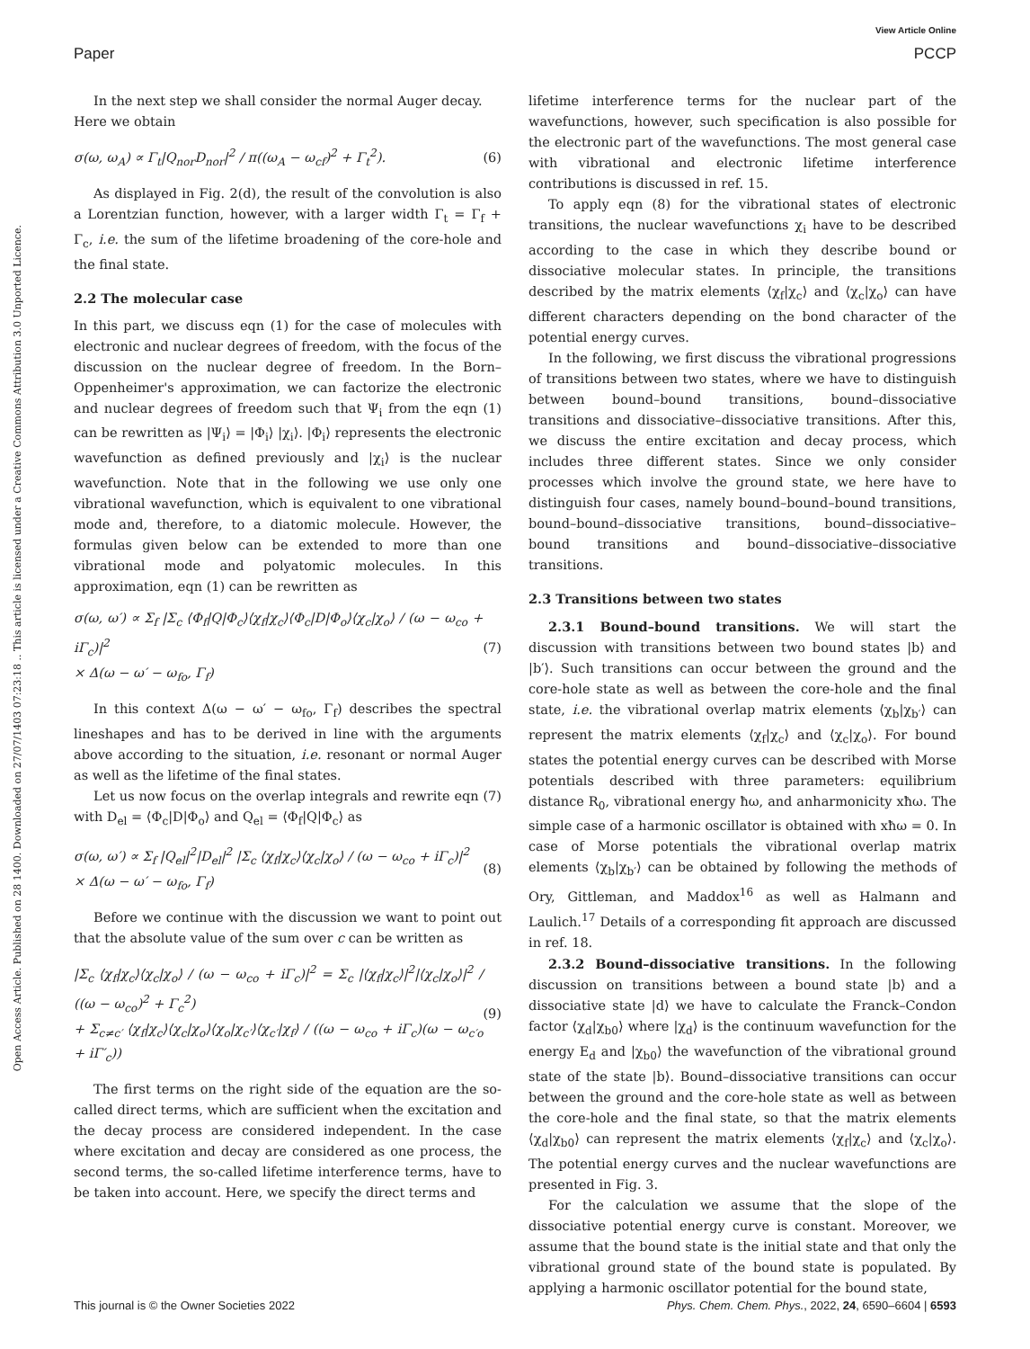View Article Online
Paper PCCP
Open Access Article. Published on 28 1400. Downloaded on 27/07/1403 07:23:18 .. This article is licensed under a Creative Commons Attribution 3.0 Unported Licence.
In the next step we shall consider the normal Auger decay.
Here we obtain
σ(ω, ω<sub>A</sub>) ∝ Γ<sub>t</sub>|Q<sub>nor</sub>D<sub>nor</sub>|<sup>2</sup> / π((ω<sub>A</sub> − ω<sub>cf</sub>)<sup>2</sup> + Γ<sub>t</sub><sup>2</sup>). (6)
As displayed in Fig. 2(d), the result of the convolution is also a Lorentzian function, however, with a larger width Γ<sub>t</sub> = Γ<sub>f</sub> + Γ<sub>c</sub>, i.e. the sum of the lifetime broadening of the core-hole and the final state.
2.2 The molecular case
In this part, we discuss eqn (1) for the case of molecules with electronic and nuclear degrees of freedom, with the focus of the discussion on the nuclear degree of freedom. In the Born–Oppenheimer's approximation, we can factorize the electronic and nuclear degrees of freedom such that Ψ<sub>i</sub> from the eqn (1) can be rewritten as |Ψ<sub>i</sub>⟩ = |Φ<sub>i</sub>⟩ |χ<sub>i</sub>⟩. |Φ<sub>i</sub>⟩ represents the electronic wavefunction as defined previously and |χ<sub>i</sub>⟩ is the nuclear wavefunction. Note that in the following we use only one vibrational wavefunction, which is equivalent to one vibrational mode and, therefore, to a diatomic molecule. However, the formulas given below can be extended to more than one vibrational mode and polyatomic molecules. In this approximation, eqn (1) can be rewritten as
σ(ω, ω′) ∝ Σ<sub>f</sub> |Σ<sub>c</sub> ⟨Φ<sub>f</sub>|Q|Φ<sub>c</sub>⟩⟨χ<sub>f</sub>|χ<sub>c</sub>⟩⟨Φ<sub>c</sub>|D|Φ<sub>o</sub>⟩⟨χ<sub>c</sub>|χ<sub>o</sub>⟩ / (ω − ω<sub>co</sub> + iΓ<sub>c</sub>)|<sup>2</sup>
× Δ(ω − ω′ − ω<sub>fo</sub>, Γ<sub>f</sub>) (7)
In this context Δ(ω − ω′ − ω<sub>fo</sub>, Γ<sub>f</sub>) describes the spectral lineshapes and has to be derived in line with the arguments above according to the situation, i.e. resonant or normal Auger as well as the lifetime of the final states.
Let us now focus on the overlap integrals and rewrite eqn (7) with D<sub>el</sub> = ⟨Φ<sub>c</sub>|D|Φ<sub>o</sub>⟩ and Q<sub>el</sub> = ⟨Φ<sub>f</sub>|Q|Φ<sub>c</sub>⟩ as
σ(ω, ω′) ∝ Σ<sub>f</sub> |Q<sub>el</sub>|<sup>2</sup>|D<sub>el</sub>|<sup>2</sup> |Σ<sub>c</sub> ⟨χ<sub>f</sub>|χ<sub>c</sub>⟩⟨χ<sub>c</sub>|χ<sub>o</sub>⟩ / (ω − ω<sub>co</sub> + iΓ<sub>c</sub>)|<sup>2</sup>
× Δ(ω − ω′ − ω<sub>fo</sub>, Γ<sub>f</sub>) (8)
Before we continue with the discussion we want to point out that the absolute value of the sum over c can be written as
|Σ<sub>c</sub> ⟨χ<sub>f</sub>|χ<sub>c</sub>⟩⟨χ<sub>c</sub>|χ<sub>o</sub>⟩ / (ω − ω<sub>co</sub> + iΓ<sub>c</sub>)|<sup>2</sup> = Σ<sub>c</sub> |⟨χ<sub>f</sub>|χ<sub>c</sub>⟩|<sup>2</sup>|⟨χ<sub>c</sub>|χ<sub>o</sub>⟩|<sup>2</sup> / ((ω − ω<sub>co</sub>)<sup>2</sup> + Γ<sub>c</sub><sup>2</sup>)
+ Σ<sub>c≠c′</sub> ⟨χ<sub>f</sub>|χ<sub>c</sub>⟩⟨χ<sub>c</sub>|χ<sub>o</sub>⟩⟨χ<sub>o</sub>|χ<sub>c′</sub>⟩⟨χ<sub>c′</sub>|χ<sub>f</sub>⟩ / ((ω − ω<sub>co</sub> + iΓ<sub>c</sub>)(ω − ω<sub>c′o</sub> + iΓ′<sub>c</sub>)) (9)
The first terms on the right side of the equation are the so-called direct terms, which are sufficient when the excitation and the decay process are considered independent. In the case where excitation and decay are considered as one process, the second terms, the so-called lifetime interference terms, have to be taken into account. Here, we specify the direct terms and
lifetime interference terms for the nuclear part of the wavefunctions, however, such specification is also possible for the electronic part of the wavefunctions. The most general case with vibrational and electronic lifetime interference contributions is discussed in ref. 15.
To apply eqn (8) for the vibrational states of electronic transitions, the nuclear wavefunctions χ<sub>i</sub> have to be described according to the case in which they describe bound or dissociative molecular states. In principle, the transitions described by the matrix elements ⟨χ<sub>f</sub>|χ<sub>c</sub>⟩ and ⟨χ<sub>c</sub>|χ<sub>o</sub>⟩ can have different characters depending on the bond character of the potential energy curves.
In the following, we first discuss the vibrational progressions of transitions between two states, where we have to distinguish between bound–bound transitions, bound–dissociative transitions and dissociative–dissociative transitions. After this, we discuss the entire excitation and decay process, which includes three different states. Since we only consider processes which involve the ground state, we here have to distinguish four cases, namely bound–bound–bound transitions, bound–bound–dissociative transitions, bound–dissociative–bound transitions and bound–dissociative–dissociative transitions.
2.3 Transitions between two states
2.3.1 Bound–bound transitions. We will start the discussion with transitions between two bound states |b⟩ and |b′⟩. Such transitions can occur between the ground and the core-hole state as well as between the core-hole and the final state, i.e. the vibrational overlap matrix elements ⟨χ<sub>b</sub>|χ<sub>b′</sub>⟩ can represent the matrix elements ⟨χ<sub>f</sub>|χ<sub>c</sub>⟩ and ⟨χ<sub>c</sub>|χ<sub>o</sub>⟩. For bound states the potential energy curves can be described with Morse potentials described with three parameters: equilibrium distance R<sub>0</sub>, vibrational energy ħω, and anharmonicity xħω. The simple case of a harmonic oscillator is obtained with xħω = 0. In case of Morse potentials the vibrational overlap matrix elements ⟨χ<sub>b</sub>|χ<sub>b′</sub>⟩ can be obtained by following the methods of Ory, Gittleman, and Maddox<sup>16</sup> as well as Halmann and Laulich.<sup>17</sup> Details of a corresponding fit approach are discussed in ref. 18.
2.3.2 Bound–dissociative transitions. In the following discussion on transitions between a bound state |b⟩ and a dissociative state |d⟩ we have to calculate the Franck–Condon factor ⟨χ<sub>d</sub>|χ<sub>b0</sub>⟩ where |χ<sub>d</sub>⟩ is the continuum wavefunction for the energy E<sub>d</sub> and |χ<sub>b0</sub>⟩ the wavefunction of the vibrational ground state of the state |b⟩. Bound–dissociative transitions can occur between the ground and the core-hole state as well as between the core-hole and the final state, so that the matrix elements ⟨χ<sub>d</sub>|χ<sub>b0</sub>⟩ can represent the matrix elements ⟨χ<sub>f</sub>|χ<sub>c</sub>⟩ and ⟨χ<sub>c</sub>|χ<sub>o</sub>⟩. The potential energy curves and the nuclear wavefunctions are presented in Fig. 3.
For the calculation we assume that the slope of the dissociative potential energy curve is constant. Moreover, we assume that the bound state is the initial state and that only the vibrational ground state of the bound state is populated. By applying a harmonic oscillator potential for the bound state,
This journal is © the Owner Societies 2022 Phys. Chem. Chem. Phys., 2022, 24, 6590–6604 | 6593